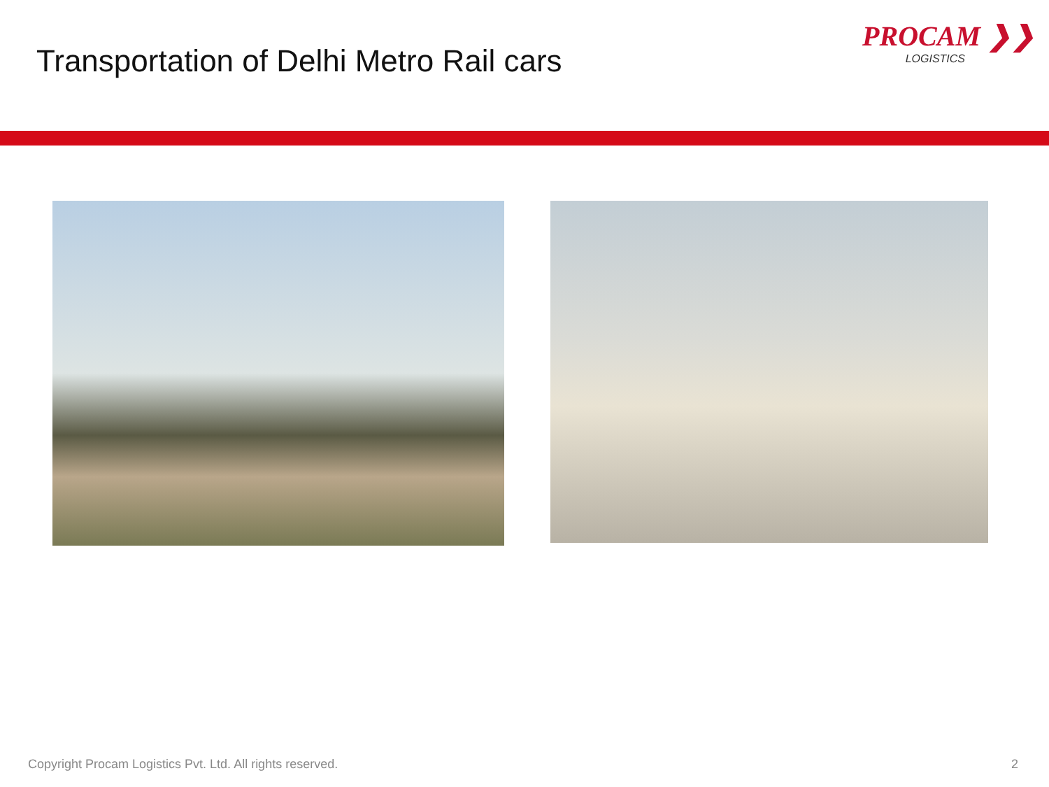Transportation of Delhi Metro Rail cars
PROCAM ❯❯
LOGISTICS
Copyright Procam Logistics Pvt. Ltd. All rights reserved. 2